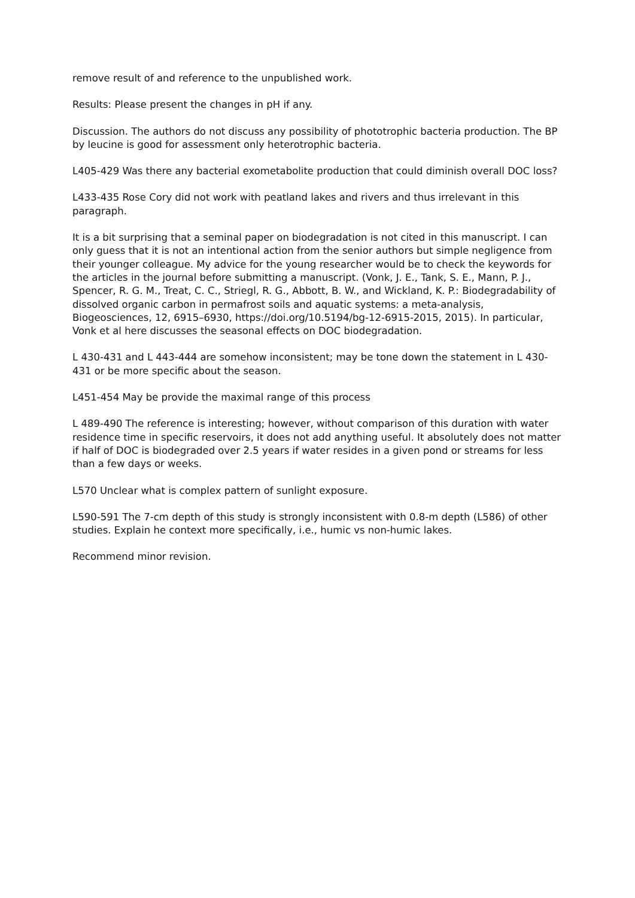remove result of and reference to the unpublished work.
Results: Please present the changes in pH if any.
Discussion. The authors do not discuss any possibility of phototrophic bacteria production. The BP by leucine is good for assessment only heterotrophic bacteria.
L405-429 Was there any bacterial exometabolite production that could diminish overall DOC loss?
L433-435 Rose Cory did not work with peatland lakes and rivers and thus irrelevant in this paragraph.
It is a bit surprising that a seminal paper on biodegradation is not cited in this manuscript. I can only guess that it is not an intentional action from the senior authors but simple negligence from their younger colleague. My advice for the young researcher would be to check the keywords for the articles in the journal before submitting a manuscript. (Vonk, J. E., Tank, S. E., Mann, P. J., Spencer, R. G. M., Treat, C. C., Striegl, R. G., Abbott, B. W., and Wickland, K. P.: Biodegradability of dissolved organic carbon in permafrost soils and aquatic systems: a meta-analysis, Biogeosciences, 12, 6915–6930, https://doi.org/10.5194/bg-12-6915-2015, 2015). In particular, Vonk et al here discusses the seasonal effects on DOC biodegradation.
L 430-431 and L 443-444 are somehow inconsistent; may be tone down the statement in L 430-431 or be more specific about the season.
L451-454 May be provide the maximal range of this process
L 489-490 The reference is interesting; however, without comparison of this duration with water residence time in specific reservoirs, it does not add anything useful. It absolutely does not matter if half of DOC is biodegraded over 2.5 years if water resides in a given pond or streams for less than a few days or weeks.
L570 Unclear what is complex pattern of sunlight exposure.
L590-591 The 7-cm depth of this study is strongly inconsistent with 0.8-m depth (L586) of other studies. Explain he context more specifically, i.e., humic vs non-humic lakes.
Recommend minor revision.